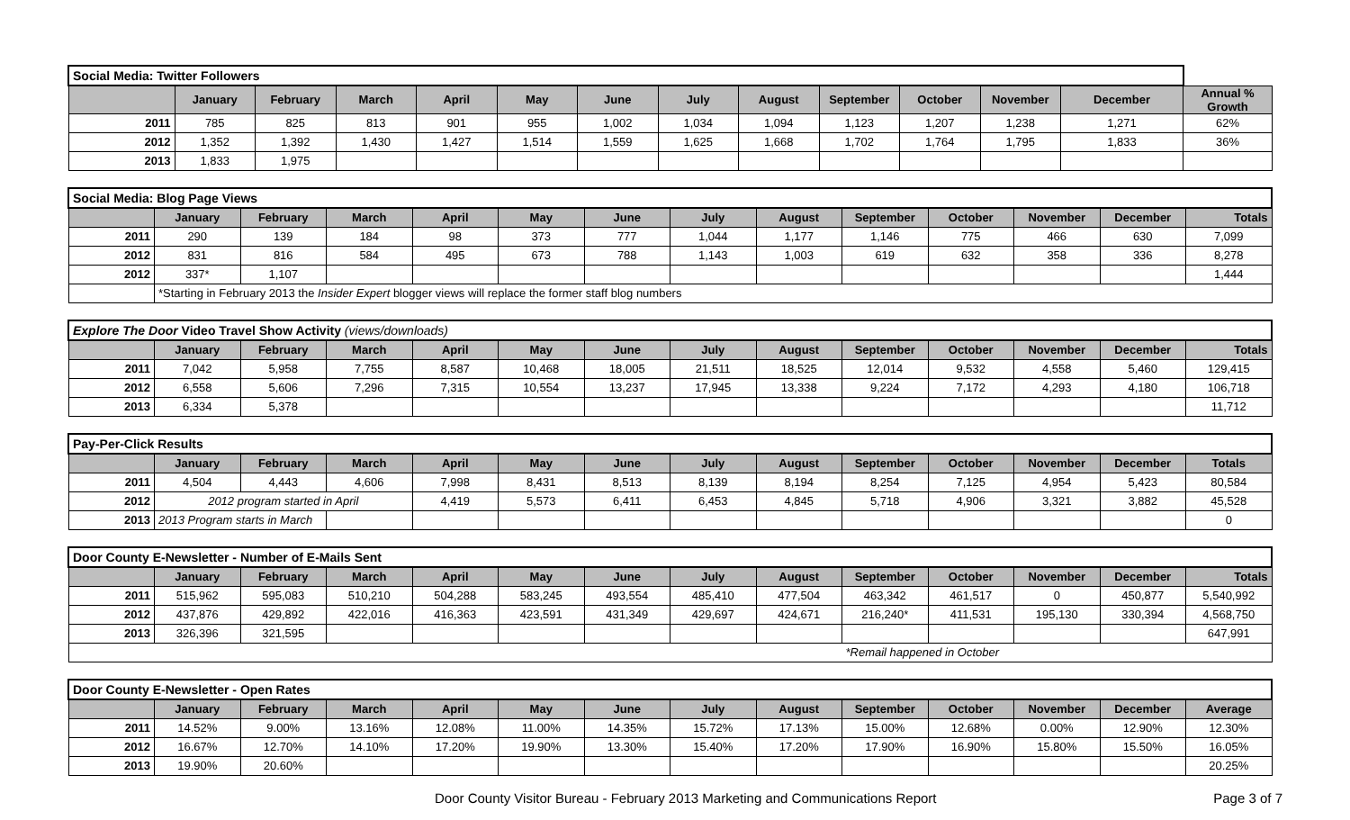| Social Media: Twitter Followers | | | | | | | | | | | | | |
| | January | February | March | April | May | June | July | August | September | October | November | December | Annual % Growth |
| 2011 | 785 | 825 | 813 | 901 | 955 | 1,002 | 1,034 | 1,094 | 1,123 | 1,207 | 1,238 | 1,271 | 62% |
| 2012 | 1,352 | 1,392 | 1,430 | 1,427 | 1,514 | 1,559 | 1,625 | 1,668 | 1,702 | 1,764 | 1,795 | 1,833 | 36% |
| 2013 | 1,833 | 1,975 | | | | | | | | | | | |
| Social Media: Blog Page Views | | | | | | | | | | | | | |
| | January | February | March | April | May | June | July | August | September | October | November | December | Totals |
| 2011 | 290 | 139 | 184 | 98 | 373 | 777 | 1,044 | 1,177 | 1,146 | 775 | 466 | 630 | 7,099 |
| 2012 | 831 | 816 | 584 | 495 | 673 | 788 | 1,143 | 1,003 | 619 | 632 | 358 | 336 | 8,278 |
| 2012 | 337* | 1,107 | | | | | | | | | | | 1,444 |
| | *Starting in February 2013 the Insider Expert blogger views will replace the former staff blog numbers | | | | | | | | | | | | |
| Explore The Door Video Travel Show Activity (views/downloads) | | | | | | | | | | | | | |
| | January | February | March | April | May | June | July | August | September | October | November | December | Totals |
| 2011 | 7,042 | 5,958 | 7,755 | 8,587 | 10,468 | 18,005 | 21,511 | 18,525 | 12,014 | 9,532 | 4,558 | 5,460 | 129,415 |
| 2012 | 6,558 | 5,606 | 7,296 | 7,315 | 10,554 | 13,237 | 17,945 | 13,338 | 9,224 | 7,172 | 4,293 | 4,180 | 106,718 |
| 2013 | 6,334 | 5,378 | | | | | | | | | | | 11,712 |
| Pay-Per-Click Results | | | | | | | | | | | | | |
| | January | February | March | April | May | June | July | August | September | October | November | December | Totals |
| 2011 | 4,504 | 4,443 | 4,606 | 7,998 | 8,431 | 8,513 | 8,139 | 8,194 | 8,254 | 7,125 | 4,954 | 5,423 | 80,584 |
| 2012 | 2012 program started in April | | | 4,419 | 5,573 | 6,411 | 6,453 | 4,845 | 5,718 | 4,906 | 3,321 | 3,882 | 45,528 |
| 2013 | 2013 Program starts in March | | | | | | | | | | | | 0 |
| Door County E-Newsletter - Number of E-Mails Sent | | | | | | | | | | | | | |
| | January | February | March | April | May | June | July | August | September | October | November | December | Totals |
| 2011 | 515,962 | 595,083 | 510,210 | 504,288 | 583,245 | 493,554 | 485,410 | 477,504 | 463,342 | 461,517 | 0 | 450,877 | 5,540,992 |
| 2012 | 437,876 | 429,892 | 422,016 | 416,363 | 423,591 | 431,349 | 429,697 | 424,671 | 216,240* | 411,531 | 195,130 | 330,394 | 4,568,750 |
| 2013 | 326,396 | 321,595 | | | | | | | | | | | 647,991 |
| | | | | | | | | | *Remail happened in October | | | | |
| Door County E-Newsletter - Open Rates | | | | | | | | | | | | | |
| | January | February | March | April | May | June | July | August | September | October | November | December | Average |
| 2011 | 14.52% | 9.00% | 13.16% | 12.08% | 11.00% | 14.35% | 15.72% | 17.13% | 15.00% | 12.68% | 0.00% | 12.90% | 12.30% |
| 2012 | 16.67% | 12.70% | 14.10% | 17.20% | 19.90% | 13.30% | 15.40% | 17.20% | 17.90% | 16.90% | 15.80% | 15.50% | 16.05% |
| 2013 | 19.90% | 20.60% | | | | | | | | | | | 20.25% |
Door County Visitor Bureau - February 2013 Marketing and Communications Report Page 3 of 7